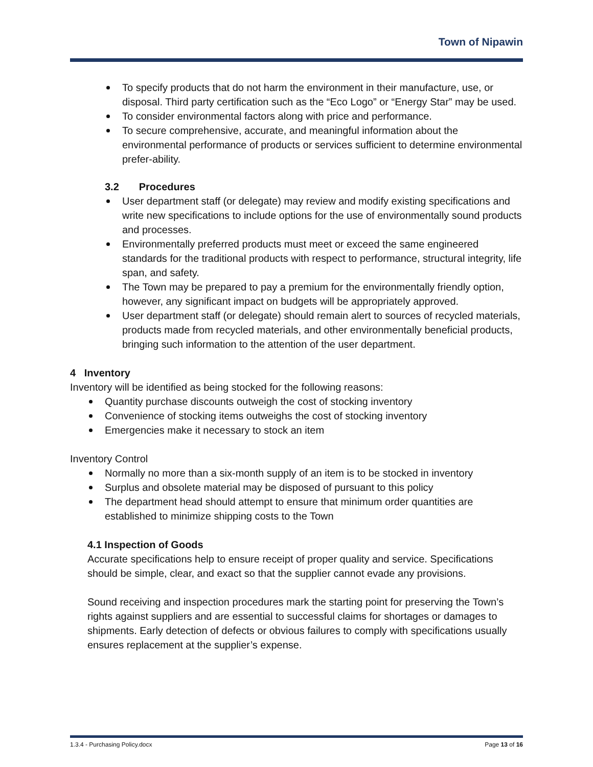Town of Nipawin
To specify products that do not harm the environment in their manufacture, use, or disposal. Third party certification such as the “Eco Logo” or “Energy Star” may be used.
To consider environmental factors along with price and performance.
To secure comprehensive, accurate, and meaningful information about the environmental performance of products or services sufficient to determine environmental prefer-ability.
3.2 Procedures
User department staff (or delegate) may review and modify existing specifications and write new specifications to include options for the use of environmentally sound products and processes.
Environmentally preferred products must meet or exceed the same engineered standards for the traditional products with respect to performance, structural integrity, life span, and safety.
The Town may be prepared to pay a premium for the environmentally friendly option, however, any significant impact on budgets will be appropriately approved.
User department staff (or delegate) should remain alert to sources of recycled materials, products made from recycled materials, and other environmentally beneficial products, bringing such information to the attention of the user department.
4 Inventory
Inventory will be identified as being stocked for the following reasons:
Quantity purchase discounts outweigh the cost of stocking inventory
Convenience of stocking items outweighs the cost of stocking inventory
Emergencies make it necessary to stock an item
Inventory Control
Normally no more than a six-month supply of an item is to be stocked in inventory
Surplus and obsolete material may be disposed of pursuant to this policy
The department head should attempt to ensure that minimum order quantities are established to minimize shipping costs to the Town
4.1 Inspection of Goods
Accurate specifications help to ensure receipt of proper quality and service. Specifications should be simple, clear, and exact so that the supplier cannot evade any provisions.
Sound receiving and inspection procedures mark the starting point for preserving the Town’s rights against suppliers and are essential to successful claims for shortages or damages to shipments. Early detection of defects or obvious failures to comply with specifications usually ensures replacement at the supplier’s expense.
1.3.4 - Purchasing Policy.docx Page 13 of 16